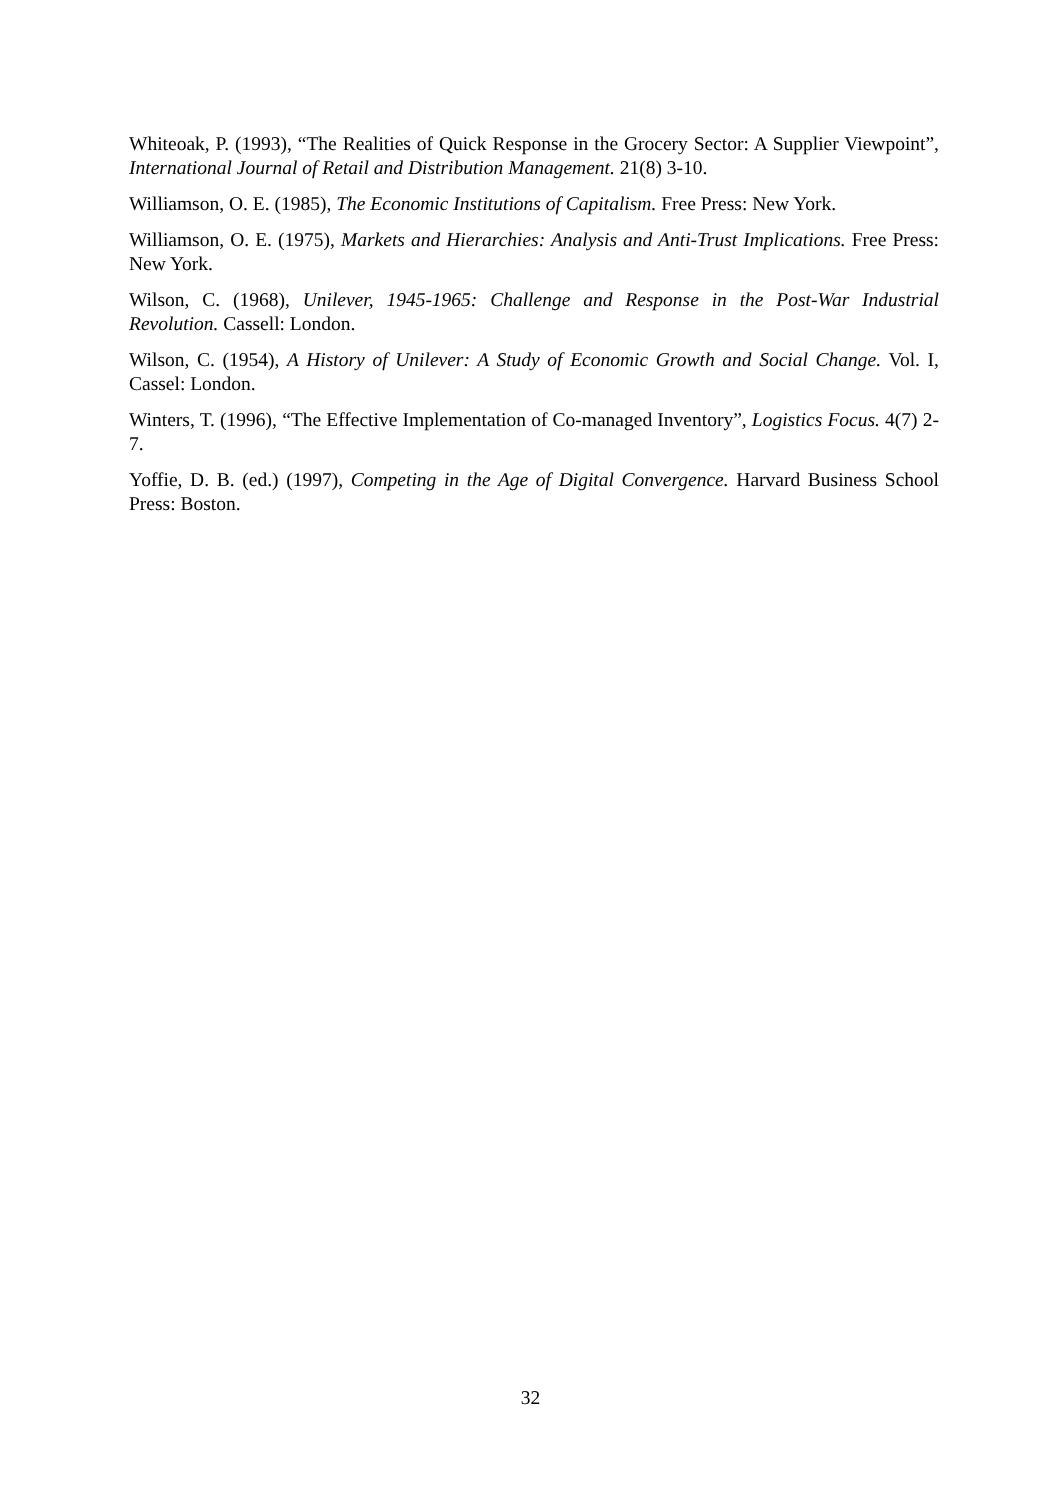Whiteoak, P. (1993), “The Realities of Quick Response in the Grocery Sector: A Supplier Viewpoint”, International Journal of Retail and Distribution Management. 21(8) 3-10.
Williamson, O. E. (1985), The Economic Institutions of Capitalism. Free Press: New York.
Williamson, O. E. (1975), Markets and Hierarchies: Analysis and Anti-Trust Implications. Free Press: New York.
Wilson, C. (1968), Unilever, 1945-1965: Challenge and Response in the Post-War Industrial Revolution. Cassell: London.
Wilson, C. (1954), A History of Unilever: A Study of Economic Growth and Social Change. Vol. I, Cassel: London.
Winters, T. (1996), “The Effective Implementation of Co-managed Inventory”, Logistics Focus. 4(7) 2-7.
Yoffie, D. B. (ed.) (1997), Competing in the Age of Digital Convergence. Harvard Business School Press: Boston.
32